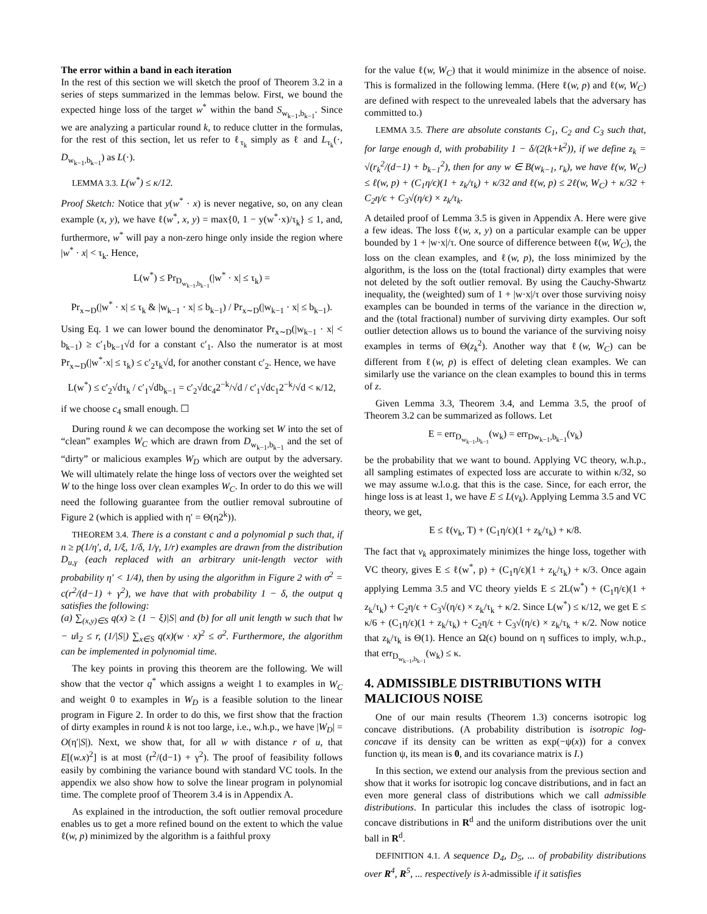The error within a band in each iteration
In the rest of this section we will sketch the proof of Theorem 3.2 in a series of steps summarized in the lemmas below. First, we bound the expected hinge loss of the target w<sup>*</sup> within the band S<sub>w<sub>k−1</sub>,b<sub>k−1</sub></sub>. Since we are analyzing a particular round k, to reduce clutter in the formulas, for the rest of this section, let us refer to ℓ<sub>τ<sub>k</sub></sub> simply as ℓ and L<sub>τ<sub>k</sub></sub>(·, D<sub>w<sub>k−1</sub>,b<sub>k−1</sub></sub>) as L(·).
LEMMA 3.3. L(w<sup>*</sup>) ≤ κ/12.
Proof Sketch: Notice that y(w<sup>*</sup> · x) is never negative, so, on any clean example (x, y), we have ℓ(w<sup>*</sup>, x, y) = max{0, 1 − y(w<sup>*</sup>·x)/τ<sub>k</sub>} ≤ 1, and, furthermore, w<sup>*</sup> will pay a non-zero hinge only inside the region where |w<sup>*</sup> · x| < τ<sub>k</sub>. Hence,
L(w<sup>*</sup>) ≤ Pr<sub>D<sub>w<sub>k−1</sub>,b<sub>k−1</sub></sub></sub>(|w<sup>*</sup> · x| ≤ τ<sub>k</sub>) =
Pr<sub>x∼D</sub>(|w<sup>*</sup> · x| ≤ τ<sub>k</sub> & |w<sub>k−1</sub> · x| ≤ b<sub>k−1</sub>) / Pr<sub>x∼D</sub>(|w<sub>k−1</sub> · x| ≤ b<sub>k−1</sub>).
Using Eq. 1 we can lower bound the denominator Pr<sub>x∼D</sub>(|w<sub>k−1</sub> · x| < b<sub>k−1</sub>) ≥ c′<sub>1</sub>b<sub>k−1</sub>√d for a constant c′<sub>1</sub>. Also the numerator is at most Pr<sub>x∼D</sub>(|w<sup>*</sup>·x| ≤ τ<sub>k</sub>) ≤ c′<sub>2</sub>τ<sub>k</sub>√d, for another constant c′<sub>2</sub>. Hence, we have
L(w<sup>*</sup>) ≤ c′<sub>2</sub>√dτ<sub>k</sub> / c′<sub>1</sub>√db<sub>k−1</sub> = c′<sub>2</sub>√dc<sub>4</sub>2<sup>−k</sup>/√d / c′<sub>1</sub>√dc<sub>1</sub>2<sup>−k</sup>/√d < κ/12,
if we choose c<sub>4</sub> small enough. ☐
During round k we can decompose the working set W into the set of “clean” examples W<sub>C</sub> which are drawn from D<sub>w<sub>k−1</sub>,b<sub>k−1</sub></sub> and the set of “dirty” or malicious examples W<sub>D</sub> which are output by the adversary. We will ultimately relate the hinge loss of vectors over the weighted set W to the hinge loss over clean examples W<sub>C</sub>. In order to do this we will need the following guarantee from the outlier removal subroutine of Figure 2 (which is applied with η′ = Θ(η2<sup>k</sup>)).
THEOREM 3.4. There is a constant c and a polynomial p such that, if n ≥ p(1/η′, d, 1/ξ, 1/δ, 1/γ, 1/r) examples are drawn from the distribution D<sub>u,γ</sub> (each replaced with an arbitrary unit-length vector with probability η′ < 1/4), then by using the algorithm in Figure 2 with σ<sup>2</sup> = c(r<sup>2</sup>/(d−1) + γ<sup>2</sup>), we have that with probability 1 − δ, the output q satisfies the following:
(a) ∑<sub>(x,y)∈S</sub> q(x) ≥ (1 − ξ)|S| and (b) for all unit length w such that ‖w − u‖<sub>2</sub> ≤ r, (1/|S|) ∑<sub>x∈S</sub> q(x)(w · x)<sup>2</sup> ≤ σ<sup>2</sup>. Furthermore, the algorithm can be implemented in polynomial time.
The key points in proving this theorem are the following. We will show that the vector q<sup>*</sup> which assigns a weight 1 to examples in W<sub>C</sub> and weight 0 to examples in W<sub>D</sub> is a feasible solution to the linear program in Figure 2. In order to do this, we first show that the fraction of dirty examples in round k is not too large, i.e., w.h.p., we have |W<sub>D</sub>| = O(η′|S|). Next, we show that, for all w with distance r of u, that E[(w.x)<sup>2</sup>] is at most (r<sup>2</sup>/(d−1) + γ<sup>2</sup>). The proof of feasibility follows easily by combining the variance bound with standard VC tools. In the appendix we also show how to solve the linear program in polynomial time. The complete proof of Theorem 3.4 is in Appendix A.
As explained in the introduction, the soft outlier removal procedure enables us to get a more refined bound on the extent to which the value ℓ(w, p) minimized by the algorithm is a faithful proxy
for the value ℓ(w, W<sub>C</sub>) that it would minimize in the absence of noise. This is formalized in the following lemma. (Here ℓ(w, p) and ℓ(w, W<sub>C</sub>) are defined with respect to the unrevealed labels that the adversary has committed to.)
LEMMA 3.5. There are absolute constants C<sub>1</sub>, C<sub>2</sub> and C<sub>3</sub> such that, for large enough d, with probability 1 − δ/(2(k+k<sup>2</sup>)), if we define z<sub>k</sub> = √(r<sub>k</sub><sup>2</sup>/(d−1) + b<sub>k−1</sub><sup>2</sup>), then for any w ∈ B(w<sub>k−1</sub>, r<sub>k</sub>), we have ℓ(w, W<sub>C</sub>) ≤ ℓ(w, p) + (C<sub>1</sub>η/ϵ)(1 + z<sub>k</sub>/τ<sub>k</sub>) + κ/32 and ℓ(w, p) ≤ 2ℓ(w, W<sub>C</sub>) + κ/32 + C<sub>2</sub>η/ϵ + C<sub>3</sub>√(η/ϵ) × z<sub>k</sub>/τ<sub>k</sub>.
A detailed proof of Lemma 3.5 is given in Appendix A. Here were give a few ideas. The loss ℓ(w, x, y) on a particular example can be upper bounded by 1 + |w·x|/τ. One source of difference between ℓ(w, W<sub>C</sub>), the loss on the clean examples, and ℓ(w, p), the loss minimized by the algorithm, is the loss on the (total fractional) dirty examples that were not deleted by the soft outlier removal. By using the Cauchy-Shwartz inequality, the (weighted) sum of 1 + |w·x|/τ over those surviving noisy examples can be bounded in terms of the variance in the direction w, and the (total fractional) number of surviving dirty examples. Our soft outlier detection allows us to bound the variance of the surviving noisy examples in terms of Θ(z<sub>k</sub><sup>2</sup>). Another way that ℓ(w, W<sub>C</sub>) can be different from ℓ(w, p) is effect of deleting clean examples. We can similarly use the variance on the clean examples to bound this in terms of z.
Given Lemma 3.3, Theorem 3.4, and Lemma 3.5, the proof of Theorem 3.2 can be summarized as follows. Let
E = err<sub>D<sub>w<sub>k−1</sub>,b<sub>k−1</sub></sub></sub>(w<sub>k</sub>) = err<sub>Dw<sub>k−1</sub>,b<sub>k−1</sub></sub>(v<sub>k</sub>)
be the probability that we want to bound. Applying VC theory, w.h.p., all sampling estimates of expected loss are accurate to within κ/32, so we may assume w.l.o.g. that this is the case. Since, for each error, the hinge loss is at least 1, we have E ≤ L(v<sub>k</sub>). Applying Lemma 3.5 and VC theory, we get,
E ≤ ℓ(v<sub>k</sub>, T) + (C<sub>1</sub>η/ϵ)(1 + z<sub>k</sub>/τ<sub>k</sub>) + κ/8.
The fact that v<sub>k</sub> approximately minimizes the hinge loss, together with VC theory, gives E ≤ ℓ(w<sup>*</sup>, p) + (C<sub>1</sub>η/ϵ)(1 + z<sub>k</sub>/τ<sub>k</sub>) + κ/3. Once again applying Lemma 3.5 and VC theory yields E ≤ 2L(w<sup>*</sup>) + (C<sub>1</sub>η/ϵ)(1 + z<sub>k</sub>/τ<sub>k</sub>) + C<sub>2</sub>η/ϵ + C<sub>3</sub>√(η/ϵ) × z<sub>k</sub>/τ<sub>k</sub> + κ/2. Since L(w<sup>*</sup>) ≤ κ/12, we get E ≤ κ/6 + (C<sub>1</sub>η/ϵ)(1 + z<sub>k</sub>/τ<sub>k</sub>) + C<sub>2</sub>η/ϵ + C<sub>3</sub>√(η/ϵ) × z<sub>k</sub>/τ<sub>k</sub> + κ/2. Now notice that z<sub>k</sub>/τ<sub>k</sub> is Θ(1). Hence an Ω(ϵ) bound on η suffices to imply, w.h.p., that err<sub>D<sub>w<sub>k−1</sub>,b<sub>k−1</sub></sub></sub>(w<sub>k</sub>) ≤ κ.
4. ADMISSIBLE DISTRIBUTIONS WITH MALICIOUS NOISE
One of our main results (Theorem 1.3) concerns isotropic log concave distributions. (A probability distribution is isotropic log-concave if its density can be written as exp(−ψ(x)) for a convex function ψ, its mean is 0, and its covariance matrix is I.)
In this section, we extend our analysis from the previous section and show that it works for isotropic log concave distributions, and in fact an even more general class of distributions which we call admissible distributions. In particular this includes the class of isotropic log-concave distributions in R<sup>d</sup> and the uniform distributions over the unit ball in R<sup>d</sup>.
DEFINITION 4.1. A sequence D<sub>4</sub>, D<sub>5</sub>, ... of probability distributions over R<sup>4</sup>, R<sup>5</sup>, ... respectively is λ-admissible if it satisfies